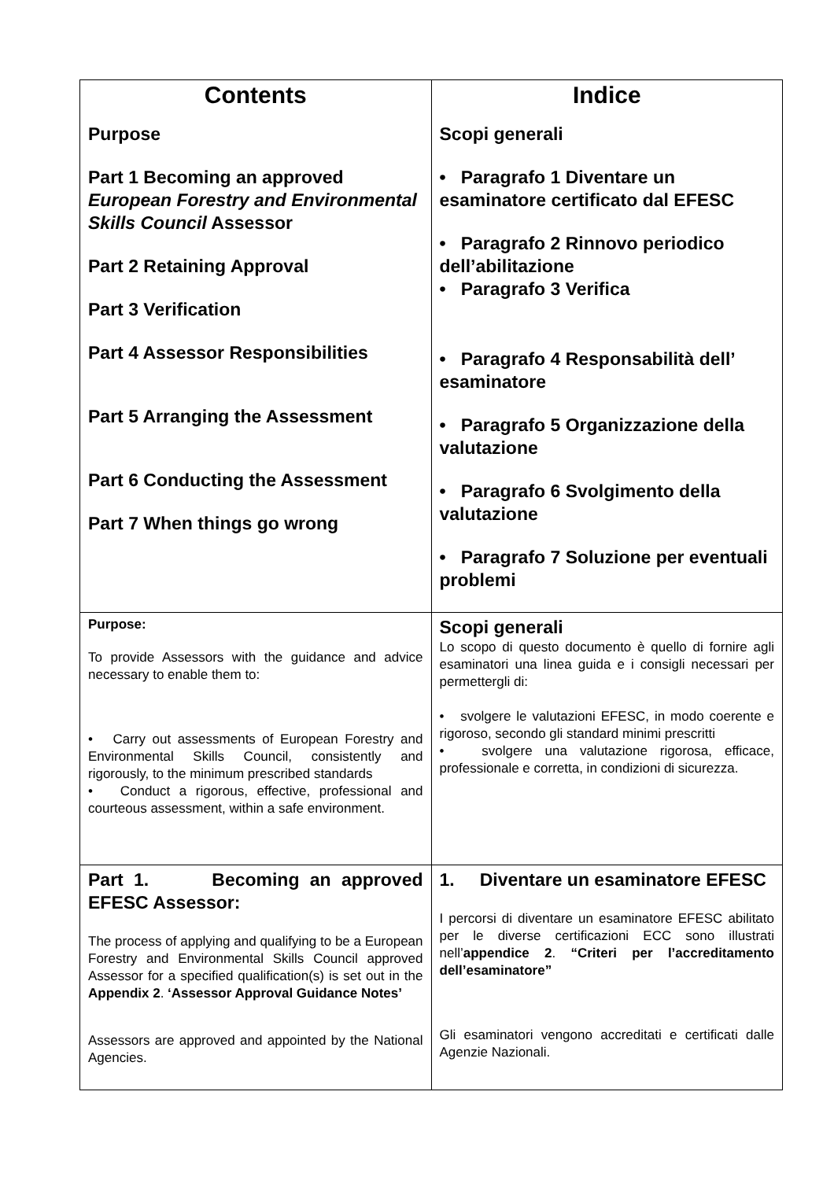| Contents Purpose Part 1 Becoming an approved European Forestry and Environmental Skills Council Assessor Part 2 Retaining Approval Part 3 Verification Part 4 Assessor Responsibilities Part 5 Arranging the Assessment Part 6 Conducting the Assessment Part 7 When things go wrong | Indice Scopi generali • Paragrafo 1 Diventare un esaminatore certificato dal EFESC • Paragrafo 2 Rinnovo periodico dell’abilitazione • Paragrafo 3 Verifica • Paragrafo 4 Responsabilità dell’ esaminatore • Paragrafo 5 Organizzazione della valutazione • Paragrafo 6 Svolgimento della valutazione • Paragrafo 7 Soluzione per eventuali problemi |
| Purpose: To provide Assessors with the guidance and advice necessary to enable them to: • Carry out assessments of European Forestry and Environmental Skills Council, consistently and rigorously, to the minimum prescribed standards • Conduct a rigorous, effective, professional and courteous assessment, within a safe environment. | Scopi generali Lo scopo di questo documento è quello di fornire agli esaminatori una linea guida e i consigli necessari per permettergli di: • svolgere le valutazioni EFESC, in modo coerente e rigoroso, secondo gli standard minimi prescritti • svolgere una valutazione rigorosa, efficace, professionale e corretta, in condizioni di sicurezza. |
| Part 1. Becoming an approved EFESC Assessor: The process of applying and qualifying to be a European Forestry and Environmental Skills Council approved Assessor for a specified qualification(s) is set out in the Appendix 2 . ‘Assessor Approval Guidance Notes’ Assessors are approved and appointed by the National Agencies. | 1. Diventare un esaminatore EFESC I percorsi di diventare un esaminatore EFESC abilitato per le diverse certificazioni ECC sono illustrati nell’ appendice 2 . “Criteri per l’accreditamento dell’esaminatore” Gli esaminatori vengono accreditati e certificati dalle Agenzie Nazionali. |